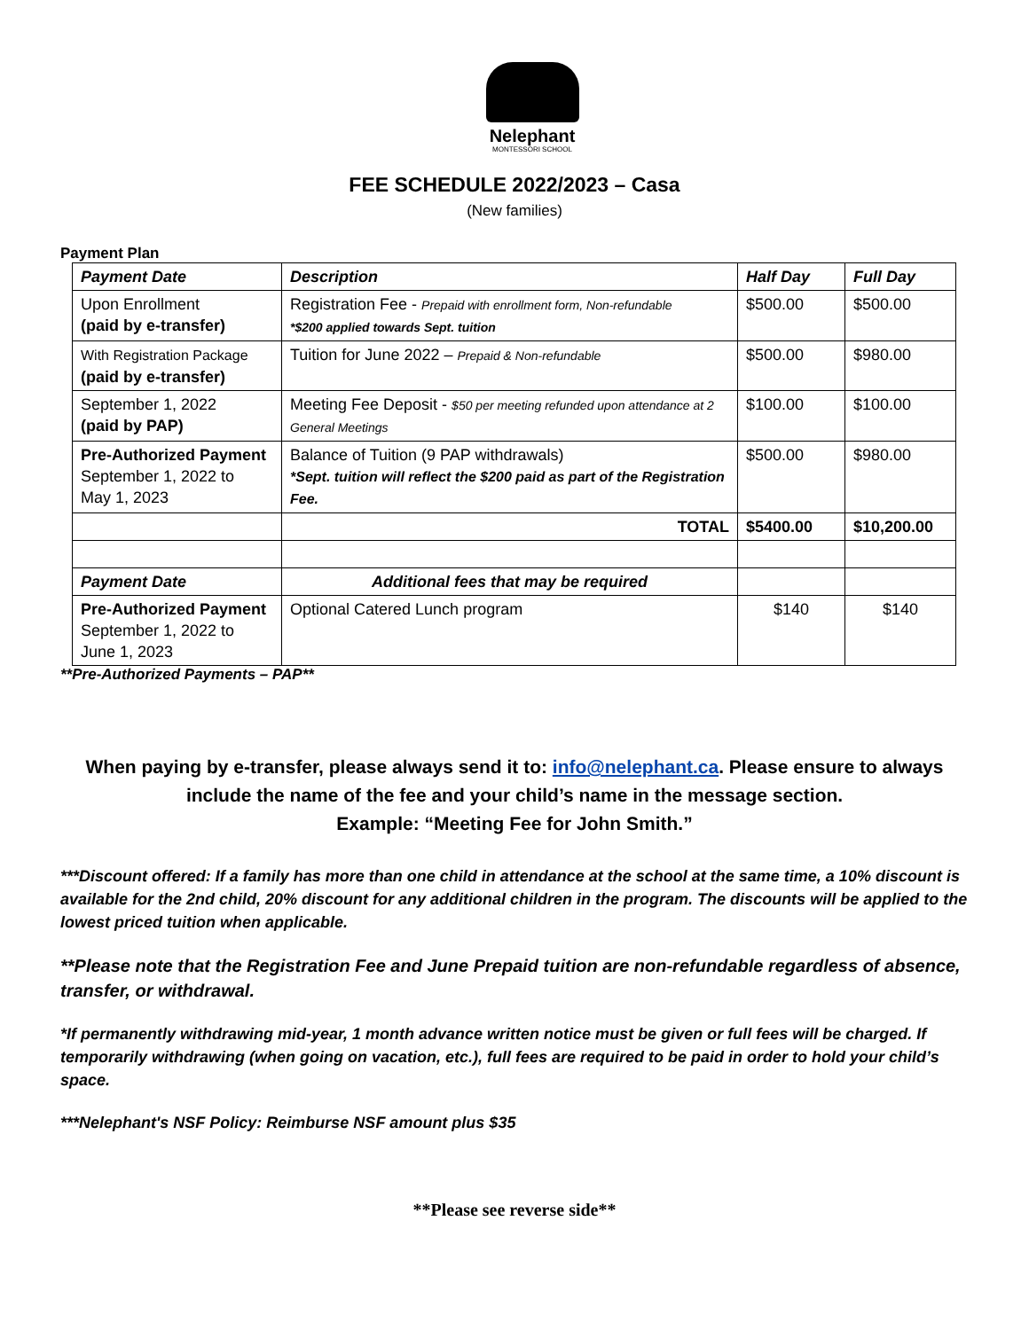Nelephant
MONTESSORI SCHOOL
FEE SCHEDULE 2022/2023 – Casa
(New families)
Payment Plan
| Payment Date | Description | Half Day | Full Day |
| --- | --- | --- | --- |
| Upon Enrollment (paid by e-transfer) | Registration Fee - Prepaid with enrollment form, Non-refundable *$200 applied towards Sept. tuition | $500.00 | $500.00 |
| With Registration Package (paid by e-transfer) | Tuition for June 2022 – Prepaid & Non-refundable | $500.00 | $980.00 |
| September 1, 2022 (paid by PAP) | Meeting Fee Deposit - $50 per meeting refunded upon attendance at 2 General Meetings | $100.00 | $100.00 |
| Pre-Authorized Payment September 1, 2022 to May 1, 2023 | Balance of Tuition (9 PAP withdrawals) *Sept. tuition will reflect the $200 paid as part of the Registration Fee. | $500.00 | $980.00 |
| | TOTAL | $5400.00 | $10,200.00 |
| Payment Date | Additional fees that may be required | | |
| Pre-Authorized Payment September 1, 2022 to June 1, 2023 | Optional Catered Lunch program | $140 | $140 |
**Pre-Authorized Payments – PAP**
When paying by e-transfer, please always send it to: info@nelephant.ca. Please ensure to always include the name of the fee and your child’s name in the message section.
Example: “Meeting Fee for John Smith.”
***Discount offered: If a family has more than one child in attendance at the school at the same time, a 10% discount is available for the 2nd child, 20% discount for any additional children in the program. The discounts will be applied to the lowest priced tuition when applicable.
**Please note that the Registration Fee and June Prepaid tuition are non-refundable regardless of absence, transfer, or withdrawal.
*If permanently withdrawing mid-year, 1 month advance written notice must be given or full fees will be charged. If temporarily withdrawing (when going on vacation, etc.), full fees are required to be paid in order to hold your child’s space.
***Nelephant's NSF Policy: Reimburse NSF amount plus $35
**Please see reverse side**